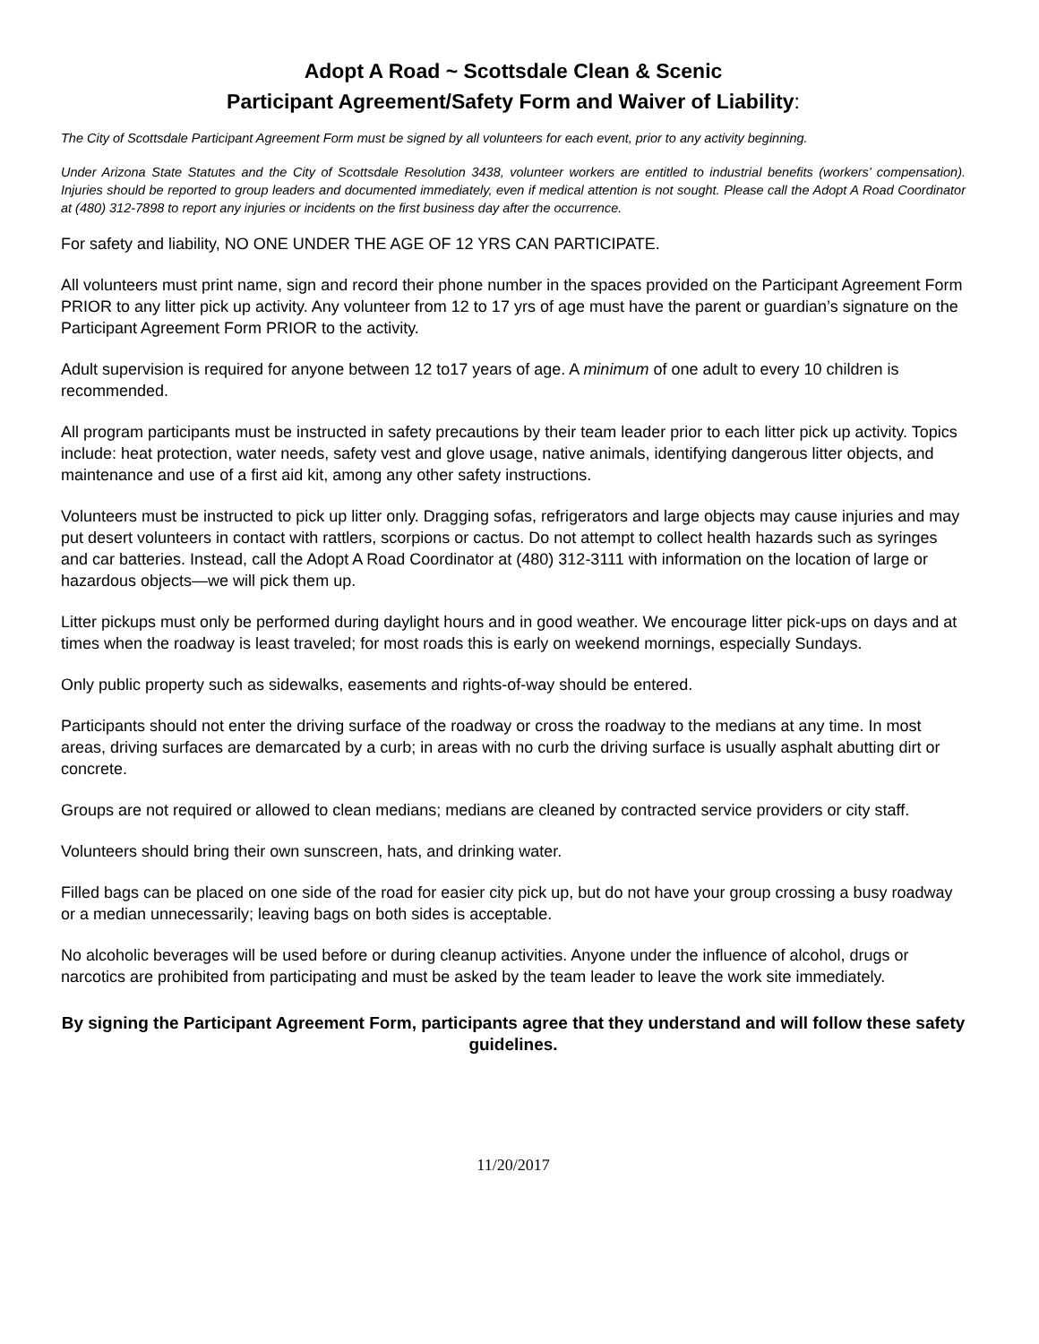Adopt A Road ~ Scottsdale Clean & Scenic
Participant Agreement/Safety Form and Waiver of Liability:
The City of Scottsdale Participant Agreement Form must be signed by all volunteers for each event, prior to any activity beginning.
Under Arizona State Statutes and the City of Scottsdale Resolution 3438, volunteer workers are entitled to industrial benefits (workers’ compensation). Injuries should be reported to group leaders and documented immediately, even if medical attention is not sought. Please call the Adopt A Road Coordinator at (480) 312-7898 to report any injuries or incidents on the first business day after the occurrence.
For safety and liability, NO ONE UNDER THE AGE OF 12 YRS CAN PARTICIPATE.
All volunteers must print name, sign and record their phone number in the spaces provided on the Participant Agreement Form PRIOR to any litter pick up activity. Any volunteer from 12 to 17 yrs of age must have the parent or guardian’s signature on the Participant Agreement Form PRIOR to the activity.
Adult supervision is required for anyone between 12 to17 years of age. A minimum of one adult to every 10 children is recommended.
All program participants must be instructed in safety precautions by their team leader prior to each litter pick up activity. Topics include: heat protection, water needs, safety vest and glove usage, native animals, identifying dangerous litter objects, and maintenance and use of a first aid kit, among any other safety instructions.
Volunteers must be instructed to pick up litter only. Dragging sofas, refrigerators and large objects may cause injuries and may put desert volunteers in contact with rattlers, scorpions or cactus. Do not attempt to collect health hazards such as syringes and car batteries. Instead, call the Adopt A Road Coordinator at (480) 312-3111 with information on the location of large or hazardous objects—we will pick them up.
Litter pickups must only be performed during daylight hours and in good weather. We encourage litter pick-ups on days and at times when the roadway is least traveled; for most roads this is early on weekend mornings, especially Sundays.
Only public property such as sidewalks, easements and rights-of-way should be entered.
Participants should not enter the driving surface of the roadway or cross the roadway to the medians at any time. In most areas, driving surfaces are demarcated by a curb; in areas with no curb the driving surface is usually asphalt abutting dirt or concrete.
Groups are not required or allowed to clean medians; medians are cleaned by contracted service providers or city staff.
Volunteers should bring their own sunscreen, hats, and drinking water.
Filled bags can be placed on one side of the road for easier city pick up, but do not have your group crossing a busy roadway or a median unnecessarily; leaving bags on both sides is acceptable.
No alcoholic beverages will be used before or during cleanup activities. Anyone under the influence of alcohol, drugs or narcotics are prohibited from participating and must be asked by the team leader to leave the work site immediately.
By signing the Participant Agreement Form, participants agree that they understand and will follow these safety guidelines.
11/20/2017